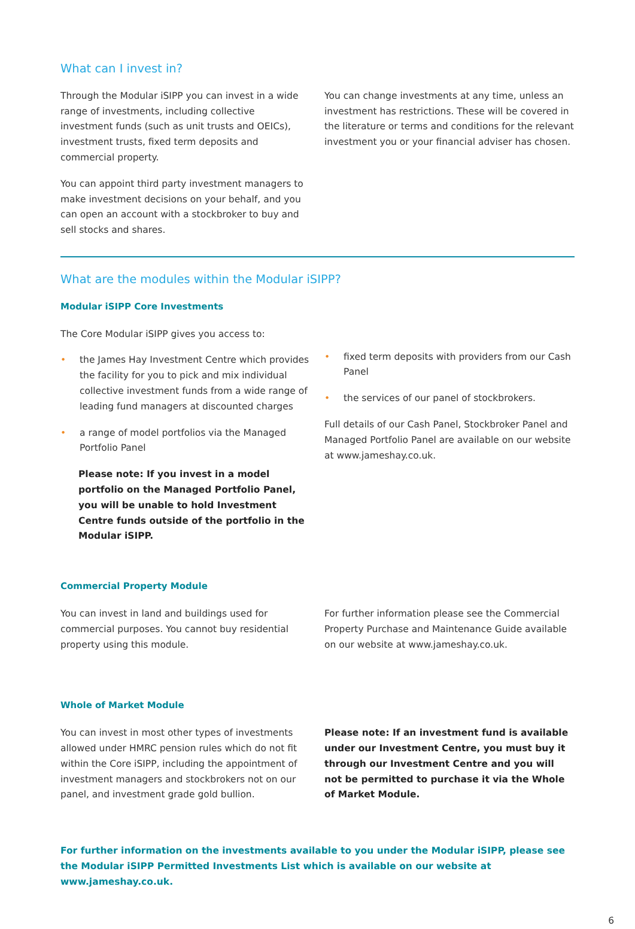What can I invest in?
Through the Modular iSIPP you can invest in a wide range of investments, including collective investment funds (such as unit trusts and OEICs), investment trusts, fixed term deposits and commercial property.
You can appoint third party investment managers to make investment decisions on your behalf, and you can open an account with a stockbroker to buy and sell stocks and shares.
You can change investments at any time, unless an investment has restrictions. These will be covered in the literature or terms and conditions for the relevant investment you or your financial adviser has chosen.
What are the modules within the Modular iSIPP?
Modular iSIPP Core Investments
The Core Modular iSIPP gives you access to:
• the James Hay Investment Centre which provides the facility for you to pick and mix individual collective investment funds from a wide range of leading fund managers at discounted charges
• a range of model portfolios via the Managed Portfolio Panel
Please note: If you invest in a model portfolio on the Managed Portfolio Panel, you will be unable to hold Investment Centre funds outside of the portfolio in the Modular iSIPP.
• fixed term deposits with providers from our Cash Panel
• the services of our panel of stockbrokers.
Full details of our Cash Panel, Stockbroker Panel and Managed Portfolio Panel are available on our website at www.jameshay.co.uk.
Commercial Property Module
You can invest in land and buildings used for commercial purposes. You cannot buy residential property using this module.
For further information please see the Commercial Property Purchase and Maintenance Guide available on our website at www.jameshay.co.uk.
Whole of Market Module
You can invest in most other types of investments allowed under HMRC pension rules which do not fit within the Core iSIPP, including the appointment of investment managers and stockbrokers not on our panel, and investment grade gold bullion.
Please note: If an investment fund is available under our Investment Centre, you must buy it through our Investment Centre and you will not be permitted to purchase it via the Whole of Market Module.
For further information on the investments available to you under the Modular iSIPP, please see the Modular iSIPP Permitted Investments List which is available on our website at www.jameshay.co.uk.
6